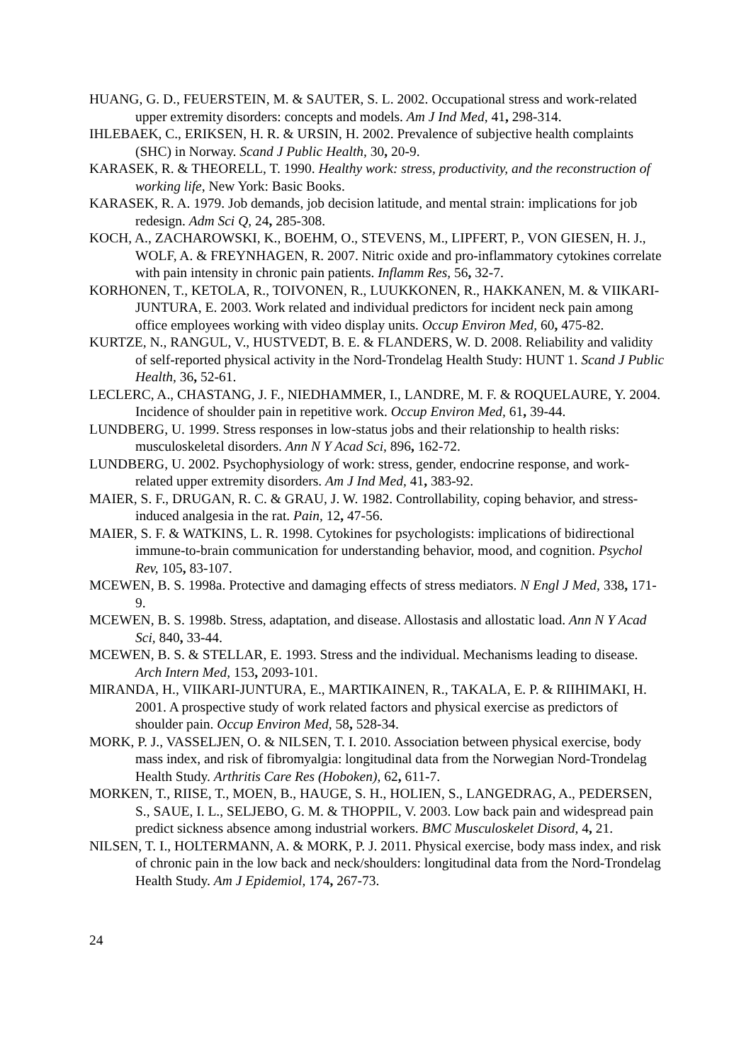HUANG, G. D., FEUERSTEIN, M. & SAUTER, S. L. 2002. Occupational stress and work-related upper extremity disorders: concepts and models. Am J Ind Med, 41, 298-314.
IHLEBAEK, C., ERIKSEN, H. R. & URSIN, H. 2002. Prevalence of subjective health complaints (SHC) in Norway. Scand J Public Health, 30, 20-9.
KARASEK, R. & THEORELL, T. 1990. Healthy work: stress, productivity, and the reconstruction of working life, New York: Basic Books.
KARASEK, R. A. 1979. Job demands, job decision latitude, and mental strain: implications for job redesign. Adm Sci Q, 24, 285-308.
KOCH, A., ZACHAROWSKI, K., BOEHM, O., STEVENS, M., LIPFERT, P., VON GIESEN, H. J., WOLF, A. & FREYNHAGEN, R. 2007. Nitric oxide and pro-inflammatory cytokines correlate with pain intensity in chronic pain patients. Inflamm Res, 56, 32-7.
KORHONEN, T., KETOLA, R., TOIVONEN, R., LUUKKONEN, R., HAKKANEN, M. & VIIKARI-JUNTURA, E. 2003. Work related and individual predictors for incident neck pain among office employees working with video display units. Occup Environ Med, 60, 475-82.
KURTZE, N., RANGUL, V., HUSTVEDT, B. E. & FLANDERS, W. D. 2008. Reliability and validity of self-reported physical activity in the Nord-Trondelag Health Study: HUNT 1. Scand J Public Health, 36, 52-61.
LECLERC, A., CHASTANG, J. F., NIEDHAMMER, I., LANDRE, M. F. & ROQUELAURE, Y. 2004. Incidence of shoulder pain in repetitive work. Occup Environ Med, 61, 39-44.
LUNDBERG, U. 1999. Stress responses in low-status jobs and their relationship to health risks: musculoskeletal disorders. Ann N Y Acad Sci, 896, 162-72.
LUNDBERG, U. 2002. Psychophysiology of work: stress, gender, endocrine response, and work-related upper extremity disorders. Am J Ind Med, 41, 383-92.
MAIER, S. F., DRUGAN, R. C. & GRAU, J. W. 1982. Controllability, coping behavior, and stress-induced analgesia in the rat. Pain, 12, 47-56.
MAIER, S. F. & WATKINS, L. R. 1998. Cytokines for psychologists: implications of bidirectional immune-to-brain communication for understanding behavior, mood, and cognition. Psychol Rev, 105, 83-107.
MCEWEN, B. S. 1998a. Protective and damaging effects of stress mediators. N Engl J Med, 338, 171-9.
MCEWEN, B. S. 1998b. Stress, adaptation, and disease. Allostasis and allostatic load. Ann N Y Acad Sci, 840, 33-44.
MCEWEN, B. S. & STELLAR, E. 1993. Stress and the individual. Mechanisms leading to disease. Arch Intern Med, 153, 2093-101.
MIRANDA, H., VIIKARI-JUNTURA, E., MARTIKAINEN, R., TAKALA, E. P. & RIIHIMAKI, H. 2001. A prospective study of work related factors and physical exercise as predictors of shoulder pain. Occup Environ Med, 58, 528-34.
MORK, P. J., VASSELJEN, O. & NILSEN, T. I. 2010. Association between physical exercise, body mass index, and risk of fibromyalgia: longitudinal data from the Norwegian Nord-Trondelag Health Study. Arthritis Care Res (Hoboken), 62, 611-7.
MORKEN, T., RIISE, T., MOEN, B., HAUGE, S. H., HOLIEN, S., LANGEDRAG, A., PEDERSEN, S., SAUE, I. L., SELJEBO, G. M. & THOPPIL, V. 2003. Low back pain and widespread pain predict sickness absence among industrial workers. BMC Musculoskelet Disord, 4, 21.
NILSEN, T. I., HOLTERMANN, A. & MORK, P. J. 2011. Physical exercise, body mass index, and risk of chronic pain in the low back and neck/shoulders: longitudinal data from the Nord-Trondelag Health Study. Am J Epidemiol, 174, 267-73.
24